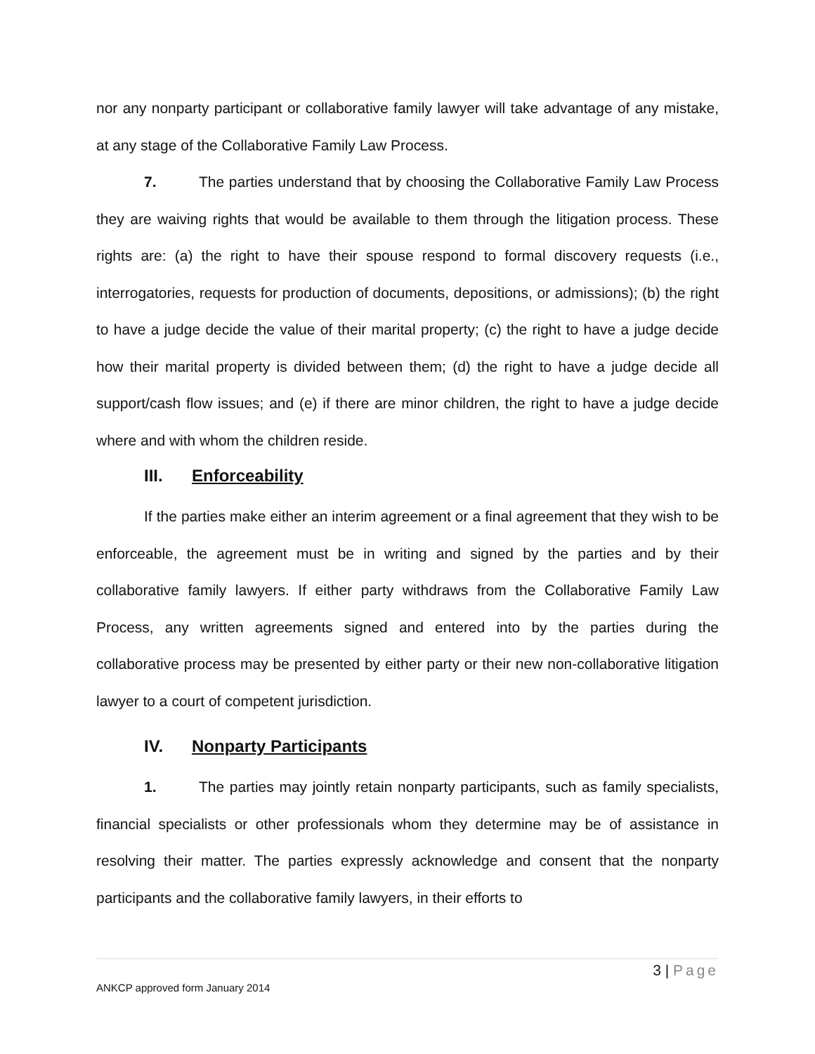nor any nonparty participant or collaborative family lawyer will take advantage of any mistake, at any stage of the Collaborative Family Law Process.
7. The parties understand that by choosing the Collaborative Family Law Process they are waiving rights that would be available to them through the litigation process. These rights are: (a) the right to have their spouse respond to formal discovery requests (i.e., interrogatories, requests for production of documents, depositions, or admissions); (b) the right to have a judge decide the value of their marital property; (c) the right to have a judge decide how their marital property is divided between them; (d) the right to have a judge decide all support/cash flow issues; and (e) if there are minor children, the right to have a judge decide where and with whom the children reside.
III. Enforceability
If the parties make either an interim agreement or a final agreement that they wish to be enforceable, the agreement must be in writing and signed by the parties and by their collaborative family lawyers. If either party withdraws from the Collaborative Family Law Process, any written agreements signed and entered into by the parties during the collaborative process may be presented by either party or their new non-collaborative litigation lawyer to a court of competent jurisdiction.
IV. Nonparty Participants
1. The parties may jointly retain nonparty participants, such as family specialists, financial specialists or other professionals whom they determine may be of assistance in resolving their matter. The parties expressly acknowledge and consent that the nonparty participants and the collaborative family lawyers, in their efforts to
3 | Page
ANKCP approved form January 2014